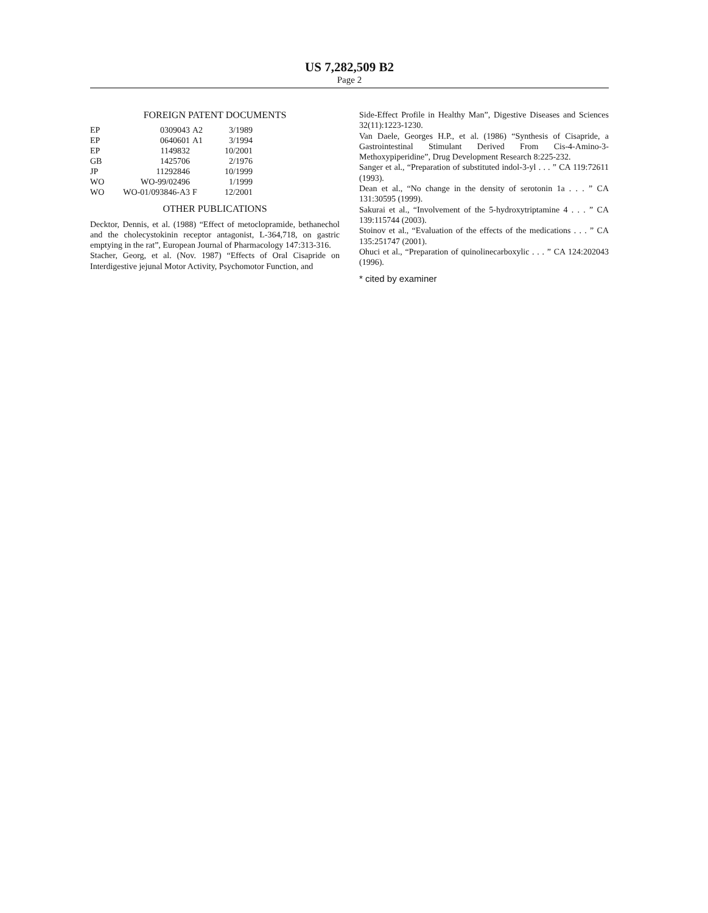US 7,282,509 B2
Page 2
FOREIGN PATENT DOCUMENTS
| EP | 0309043 | A2 | 3/1989 |
| EP | 0640601 | A1 | 3/1994 |
| EP | 1149832 | | 10/2001 |
| GB | 1425706 | | 2/1976 |
| JP | 11292846 | | 10/1999 |
| WO | WO-99/02496 | | 1/1999 |
| WO | WO-01/093846-A3 | F | 12/2001 |
OTHER PUBLICATIONS
Decktor, Dennis, et al. (1988) “Effect of metoclopramide, bethanechol and the cholecystokinin receptor antagonist, L-364,718, on gastric emptying in the rat”, European Journal of Pharmacology 147:313-316.
Stacher, Georg, et al. (Nov. 1987) “Effects of Oral Cisapride on Interdigestive jejunal Motor Activity, Psychomotor Function, and
Side-Effect Profile in Healthy Man”, Digestive Diseases and Sciences 32(11):1223-1230.
Van Daele, Georges H.P., et al. (1986) “Synthesis of Cisapride, a Gastrointestinal Stimulant Derived From Cis-4-Amino-3-Methoxypiperidine”, Drug Development Research 8:225-232.
Sanger et al., “Preparation of substituted indol-3-yl . . . ” CA 119:72611 (1993).
Dean et al., “No change in the density of serotonin 1a . . . ” CA 131:30595 (1999).
Sakurai et al., “Involvement of the 5-hydroxytriptamine 4 . . . ” CA 139:115744 (2003).
Stoinov et al., “Evaluation of the effects of the medications . . . ” CA 135:251747 (2001).
Ohuci et al., “Preparation of quinolinecarboxylic . . . ” CA 124:202043 (1996).
* cited by examiner